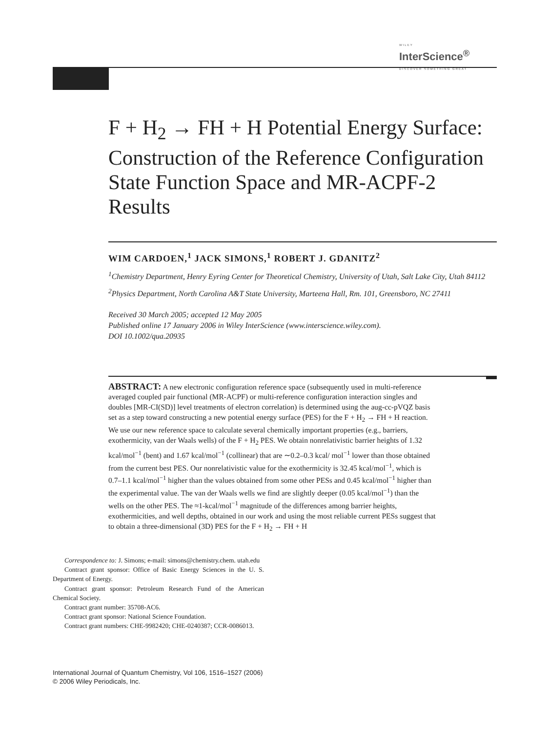WILEY
InterScience<sup>®</sup>
DISCOVER SOMETHING GREAT
F + H<sub>2</sub> → FH + H Potential Energy Surface: Construction of the Reference Configuration State Function Space and MR-ACPF-2 Results
WIM CARDOEN,<sup>1</sup> JACK SIMONS,<sup>1</sup> ROBERT J. GDANITZ<sup>2</sup>
<sup>1</sup> Chemistry Department, Henry Eyring Center for Theoretical Chemistry, University of Utah, Salt Lake City, Utah 84112
<sup>2</sup> Physics Department, North Carolina A&T State University, Marteena Hall, Rm. 101, Greensboro, NC 27411
Received 30 March 2005; accepted 12 May 2005
Published online 17 January 2006 in Wiley InterScience (www.interscience.wiley.com).
DOI 10.1002/qua.20935
ABSTRACT: A new electronic configuration reference space (subsequently used in multi-reference averaged coupled pair functional (MR-ACPF) or multi-reference configuration interaction singles and doubles [MR-CI(SD)] level treatments of electron correlation) is determined using the aug-cc-pVQZ basis set as a step toward constructing a new potential energy surface (PES) for the F + H<sub>2</sub> → FH + H reaction. We use our new reference space to calculate several chemically important properties (e.g., barriers, exothermicity, van der Waals wells) of the F + H<sub>2</sub> PES. We obtain nonrelativistic barrier heights of 1.32 kcal/mol<sup>−1</sup> (bent) and 1.67 kcal/mol<sup>−1</sup> (collinear) that are ∼0.2–0.3 kcal/ mol<sup>−1</sup> lower than those obtained from the current best PES. Our nonrelativistic value for the exothermicity is 32.45 kcal/mol<sup>−1</sup>, which is 0.7–1.1 kcal/mol<sup>−1</sup> higher than the values obtained from some other PESs and 0.45 kcal/mol<sup>−1</sup> higher than the experimental value. The van der Waals wells we find are slightly deeper (0.05 kcal/mol<sup>−1</sup>) than the wells on the other PES. The ≈1-kcal/mol<sup>−1</sup> magnitude of the differences among barrier heights, exothermicities, and well depths, obtained in our work and using the most reliable current PESs suggest that to obtain a three-dimensional (3D) PES for the F + H<sub>2</sub> → FH + H
Correspondence to: J. Simons; e-mail: simons@chemistry.chem. utah.edu
Contract grant sponsor: Office of Basic Energy Sciences in the U. S. Department of Energy.
Contract grant sponsor: Petroleum Research Fund of the American Chemical Society.
Contract grant number: 35708-AC6.
Contract grant sponsor: National Science Foundation.
Contract grant numbers: CHE-9982420; CHE-0240387; CCR-0086013.
International Journal of Quantum Chemistry, Vol 106, 1516–1527 (2006)
© 2006 Wiley Periodicals, Inc.